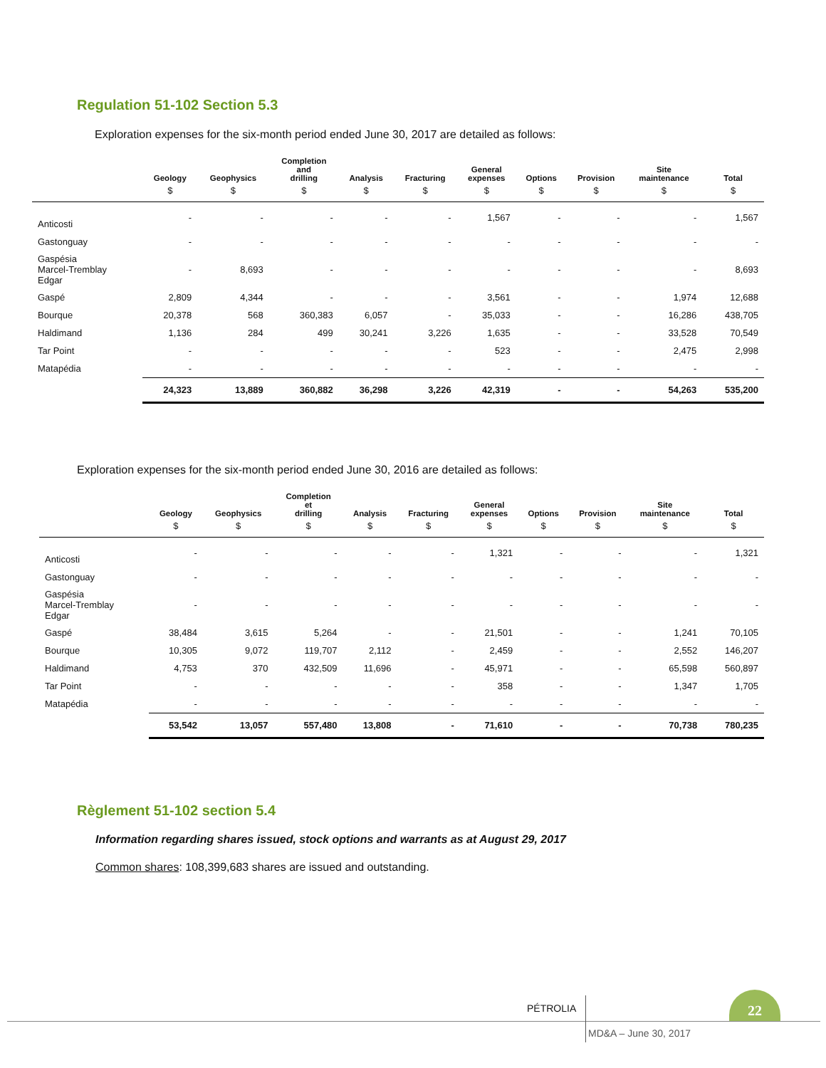Regulation 51-102 Section 5.3
Exploration expenses for the six-month period ended June 30, 2017 are detailed as follows:
| | Geology | Geophysics | Completion and drilling | Analysis | Fracturing | General expenses | Options | Provision | Site maintenance | Total |
| --- | --- | --- | --- | --- | --- | --- | --- | --- | --- | --- |
| | $ | $ | $ | $ | $ | $ | $ | $ | $ | $ |
| Anticosti | - | - | - | - | - | 1,567 | - | - | - | 1,567 |
| Gastonguay | - | - | - | - | - | - | - | - | - | - |
| Gaspésia Marcel-Tremblay Edgar | - | 8,693 | - | - | - | - | - | - | - | 8,693 |
| Gaspé | 2,809 | 4,344 | - | - | - | 3,561 | - | - | 1,974 | 12,688 |
| Bourque | 20,378 | 568 | 360,383 | 6,057 | - | 35,033 | - | - | 16,286 | 438,705 |
| Haldimand | 1,136 | 284 | 499 | 30,241 | 3,226 | 1,635 | - | - | 33,528 | 70,549 |
| Tar Point | - | - | - | - | - | 523 | - | - | 2,475 | 2,998 |
| Matapédia | - | - | - | - | - | - | - | - | - | - |
| | 24,323 | 13,889 | 360,882 | 36,298 | 3,226 | 42,319 | - | - | 54,263 | 535,200 |
Exploration expenses for the six-month period ended June 30, 2016 are detailed as follows:
| | Geology | Geophysics | Completion et drilling | Analysis | Fracturing | General expenses | Options | Provision | Site maintenance | Total |
| --- | --- | --- | --- | --- | --- | --- | --- | --- | --- | --- |
| | $ | $ | $ | $ | $ | $ | $ | $ | $ | $ |
| Anticosti | - | - | - | - | - | 1,321 | - | - | - | 1,321 |
| Gastonguay | - | - | - | - | - | - | - | - | - | - |
| Gaspésia Marcel-Tremblay Edgar | - | - | - | - | - | - | - | - | - | - |
| Gaspé | 38,484 | 3,615 | 5,264 | - | - | 21,501 | - | - | 1,241 | 70,105 |
| Bourque | 10,305 | 9,072 | 119,707 | 2,112 | - | 2,459 | - | - | 2,552 | 146,207 |
| Haldimand | 4,753 | 370 | 432,509 | 11,696 | - | 45,971 | - | - | 65,598 | 560,897 |
| Tar Point | - | - | - | - | - | 358 | - | - | 1,347 | 1,705 |
| Matapédia | - | - | - | - | - | - | - | - | - | - |
| | 53,542 | 13,057 | 557,480 | 13,808 | - | 71,610 | - | - | 70,738 | 780,235 |
Règlement 51-102 section 5.4
Information regarding shares issued, stock options and warrants as at August 29, 2017
Common shares: 108,399,683 shares are issued and outstanding.
PÉTROLIA
22
MD&A – June 30, 2017